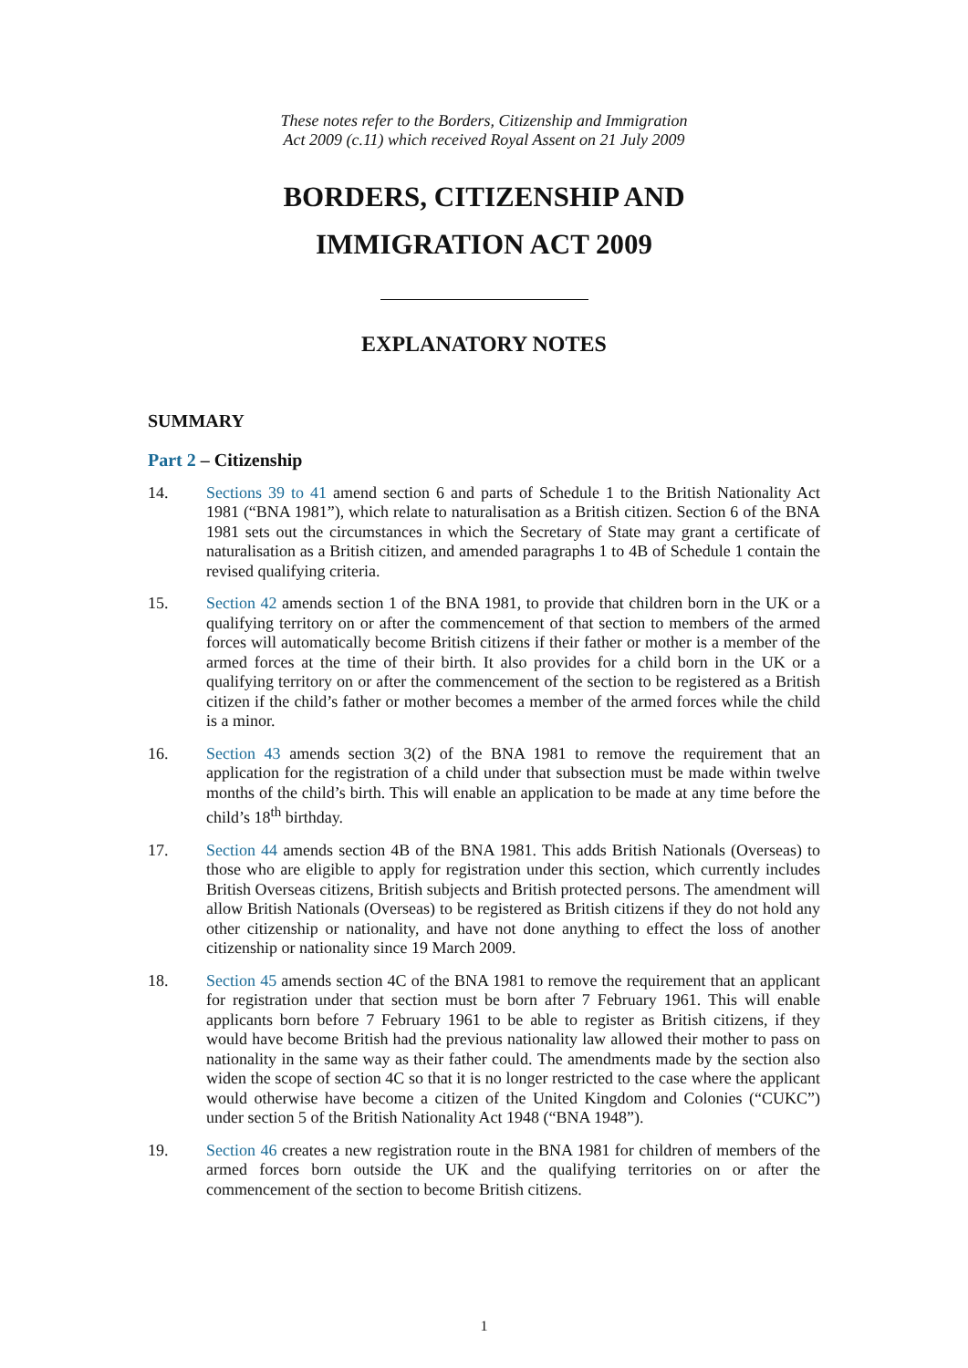These notes refer to the Borders, Citizenship and Immigration
Act 2009 (c.11) which received Royal Assent on 21 July 2009
BORDERS, CITIZENSHIP AND
IMMIGRATION ACT 2009
EXPLANATORY NOTES
SUMMARY
Part 2 – Citizenship
14. Sections 39 to 41 amend section 6 and parts of Schedule 1 to the British Nationality Act 1981 (“BNA 1981”), which relate to naturalisation as a British citizen. Section 6 of the BNA 1981 sets out the circumstances in which the Secretary of State may grant a certificate of naturalisation as a British citizen, and amended paragraphs 1 to 4B of Schedule 1 contain the revised qualifying criteria.
15. Section 42 amends section 1 of the BNA 1981, to provide that children born in the UK or a qualifying territory on or after the commencement of that section to members of the armed forces will automatically become British citizens if their father or mother is a member of the armed forces at the time of their birth. It also provides for a child born in the UK or a qualifying territory on or after the commencement of the section to be registered as a British citizen if the child’s father or mother becomes a member of the armed forces while the child is a minor.
16. Section 43 amends section 3(2) of the BNA 1981 to remove the requirement that an application for the registration of a child under that subsection must be made within twelve months of the child’s birth. This will enable an application to be made at any time before the child’s 18<sup>th</sup> birthday.
17. Section 44 amends section 4B of the BNA 1981. This adds British Nationals (Overseas) to those who are eligible to apply for registration under this section, which currently includes British Overseas citizens, British subjects and British protected persons. The amendment will allow British Nationals (Overseas) to be registered as British citizens if they do not hold any other citizenship or nationality, and have not done anything to effect the loss of another citizenship or nationality since 19 March 2009.
18. Section 45 amends section 4C of the BNA 1981 to remove the requirement that an applicant for registration under that section must be born after 7 February 1961. This will enable applicants born before 7 February 1961 to be able to register as British citizens, if they would have become British had the previous nationality law allowed their mother to pass on nationality in the same way as their father could. The amendments made by the section also widen the scope of section 4C so that it is no longer restricted to the case where the applicant would otherwise have become a citizen of the United Kingdom and Colonies (“CUKC”) under section 5 of the British Nationality Act 1948 (“BNA 1948”).
19. Section 46 creates a new registration route in the BNA 1981 for children of members of the armed forces born outside the UK and the qualifying territories on or after the commencement of the section to become British citizens.
1